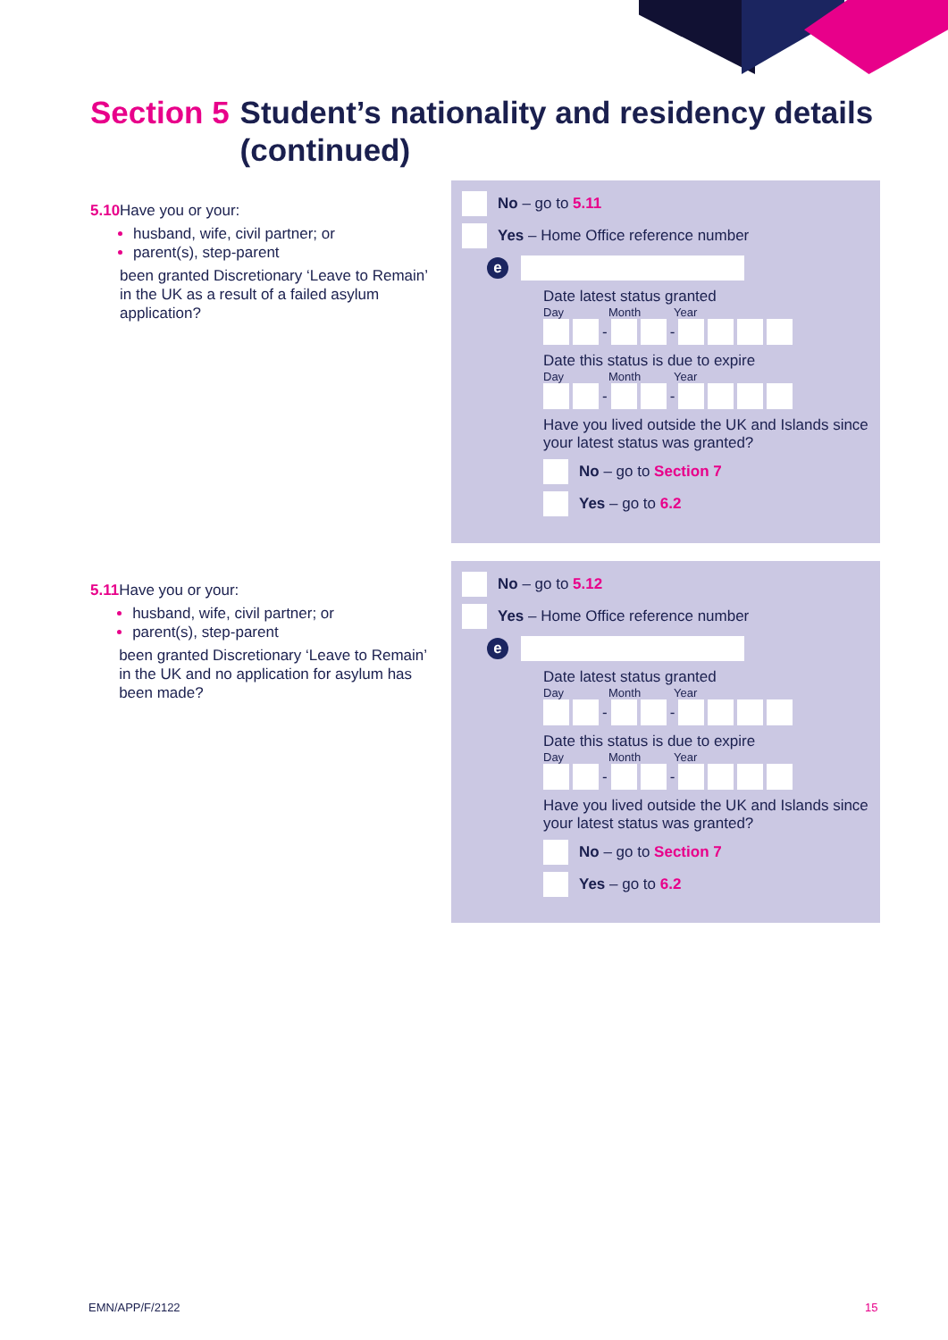Section 5 Student’s nationality and residency details
(continued)
5.10 Have you or your:
husband, wife, civil partner; or
parent(s), step-parent
been granted Discretionary ‘Leave to Remain’ in the UK as a result of a failed asylum application?
No – go to 5.11
Yes – Home Office reference number
e
Date latest status granted
Day Month Year
- -
Date this status is due to expire
Day Month Year
- -
Have you lived outside the UK and Islands since your latest status was granted?
No – go to Section 7
Yes – go to 6.2
5.11 Have you or your:
husband, wife, civil partner; or
parent(s), step-parent
been granted Discretionary ‘Leave to Remain’ in the UK and no application for asylum has been made?
No – go to 5.12
Yes – Home Office reference number
e
Date latest status granted
Day Month Year
- -
Date this status is due to expire
Day Month Year
- -
Have you lived outside the UK and Islands since your latest status was granted?
No – go to Section 7
Yes – go to 6.2
EMN/APP/F/2122 15